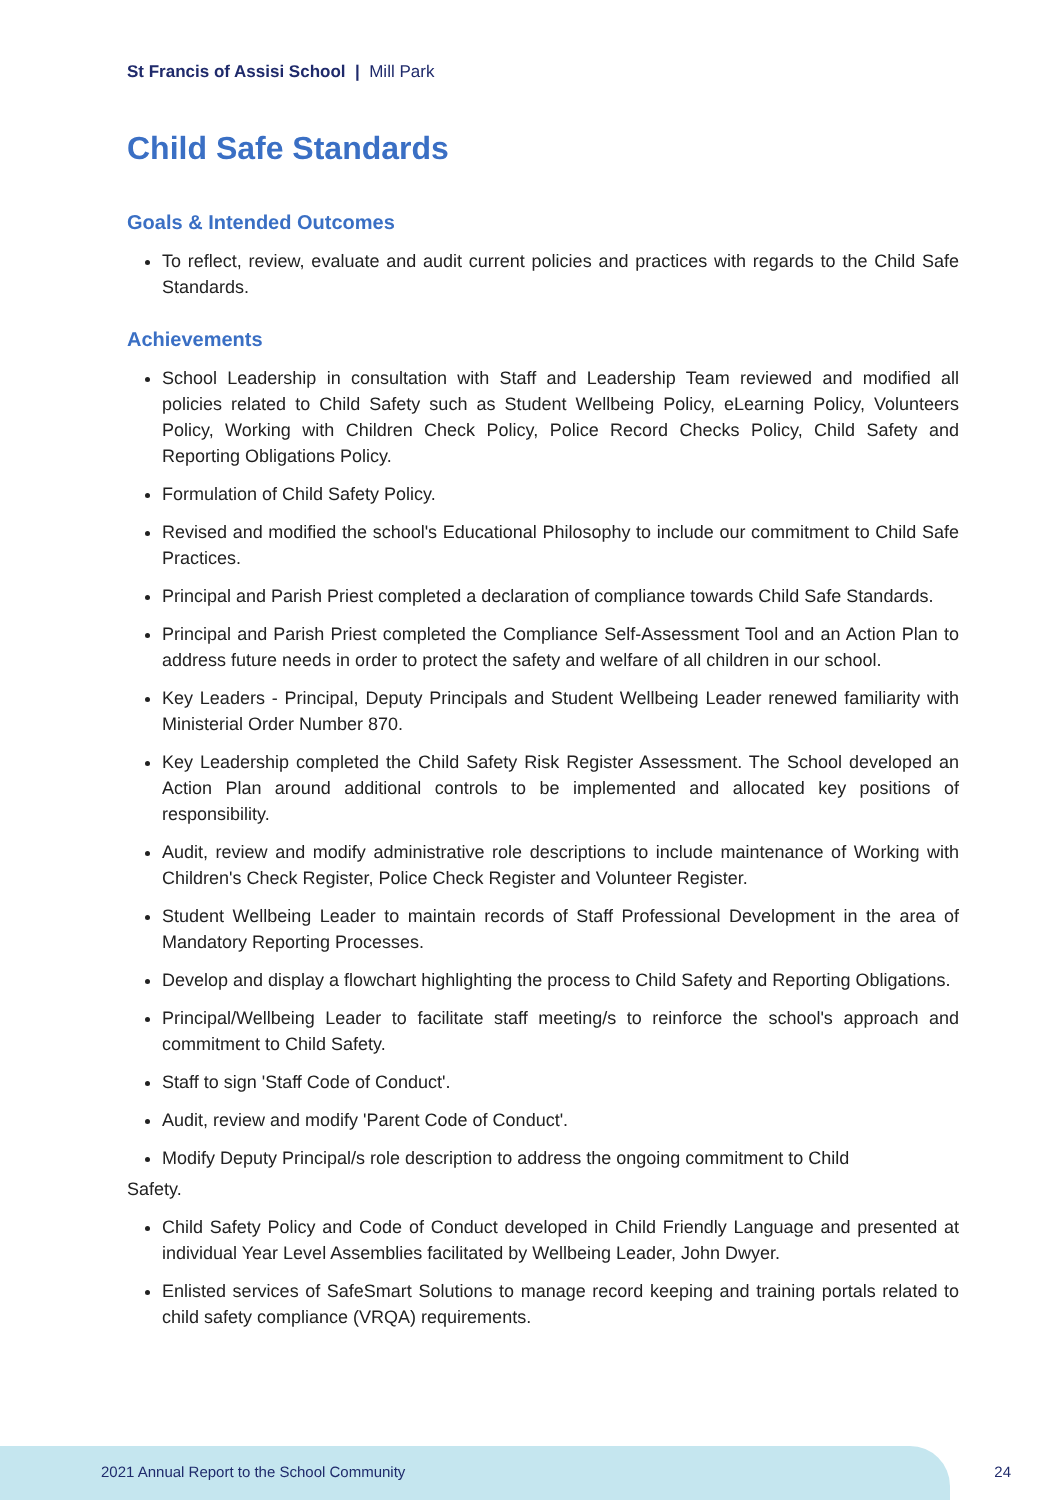St Francis of Assisi School | Mill Park
Child Safe Standards
Goals & Intended Outcomes
To reflect, review, evaluate and audit current policies and practices with regards to the Child Safe Standards.
Achievements
School Leadership in consultation with Staff and Leadership Team reviewed and modified all policies related to Child Safety such as Student Wellbeing Policy, eLearning Policy, Volunteers Policy, Working with Children Check Policy, Police Record Checks Policy, Child Safety and Reporting Obligations Policy.
Formulation of Child Safety Policy.
Revised and modified the school's Educational Philosophy to include our commitment to Child Safe Practices.
Principal and Parish Priest completed a declaration of compliance towards Child Safe Standards.
Principal and Parish Priest completed the Compliance Self-Assessment Tool and an Action Plan to address future needs in order to protect the safety and welfare of all children in our school.
Key Leaders - Principal, Deputy Principals and Student Wellbeing Leader renewed familiarity with Ministerial Order Number 870.
Key Leadership completed the Child Safety Risk Register Assessment. The School developed an Action Plan around additional controls to be implemented and allocated key positions of responsibility.
Audit, review and modify administrative role descriptions to include maintenance of Working with Children's Check Register, Police Check Register and Volunteer Register.
Student Wellbeing Leader to maintain records of Staff Professional Development in the area of Mandatory Reporting Processes.
Develop and display a flowchart highlighting the process to Child Safety and Reporting Obligations.
Principal/Wellbeing Leader to facilitate staff meeting/s to reinforce the school's approach and commitment to Child Safety.
Staff to sign 'Staff Code of Conduct'.
Audit, review and modify 'Parent Code of Conduct'.
Modify Deputy Principal/s role description to address the ongoing commitment to Child
Safety.
Child Safety Policy and Code of Conduct developed in Child Friendly Language and presented at individual Year Level Assemblies facilitated by Wellbeing Leader, John Dwyer.
Enlisted services of SafeSmart Solutions to manage record keeping and training portals related to child safety compliance (VRQA) requirements.
2021 Annual Report to the School Community
24